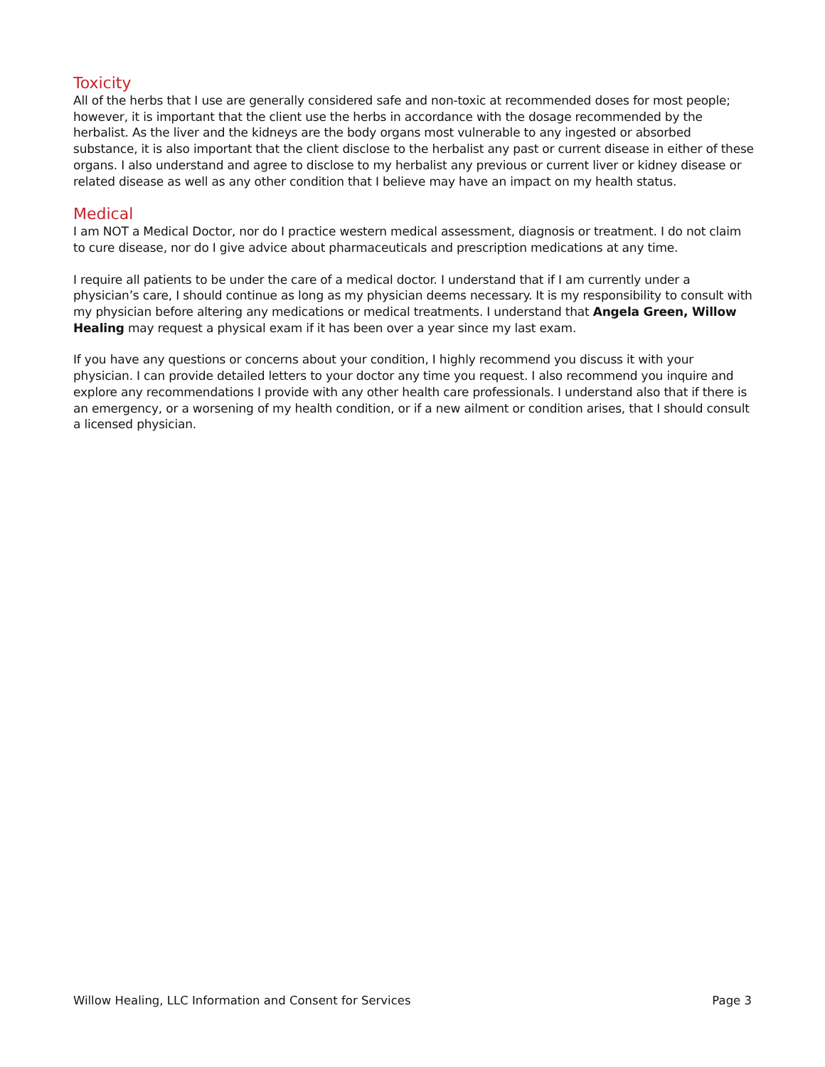Toxicity
All of the herbs that I use are generally considered safe and non-toxic at recommended doses for most people; however, it is important that the client use the herbs in accordance with the dosage recommended by the herbalist. As the liver and the kidneys are the body organs most vulnerable to any ingested or absorbed substance, it is also important that the client disclose to the herbalist any past or current disease in either of these organs. I also understand and agree to disclose to my herbalist any previous or current liver or kidney disease or related disease as well as any other condition that I believe may have an impact on my health status.
Medical
I am NOT a Medical Doctor, nor do I practice western medical assessment, diagnosis or treatment. I do not claim to cure disease, nor do I give advice about pharmaceuticals and prescription medications at any time.
I require all patients to be under the care of a medical doctor. I understand that if I am currently under a physician’s care, I should continue as long as my physician deems necessary. It is my responsibility to consult with my physician before altering any medications or medical treatments. I understand that Angela Green, Willow Healing may request a physical exam if it has been over a year since my last exam.
If you have any questions or concerns about your condition, I highly recommend you discuss it with your physician. I can provide detailed letters to your doctor any time you request. I also recommend you inquire and explore any recommendations I provide with any other health care professionals. I understand also that if there is an emergency, or a worsening of my health condition, or if a new ailment or condition arises, that I should consult a licensed physician.
Willow Healing, LLC Information and Consent for Services Page 3